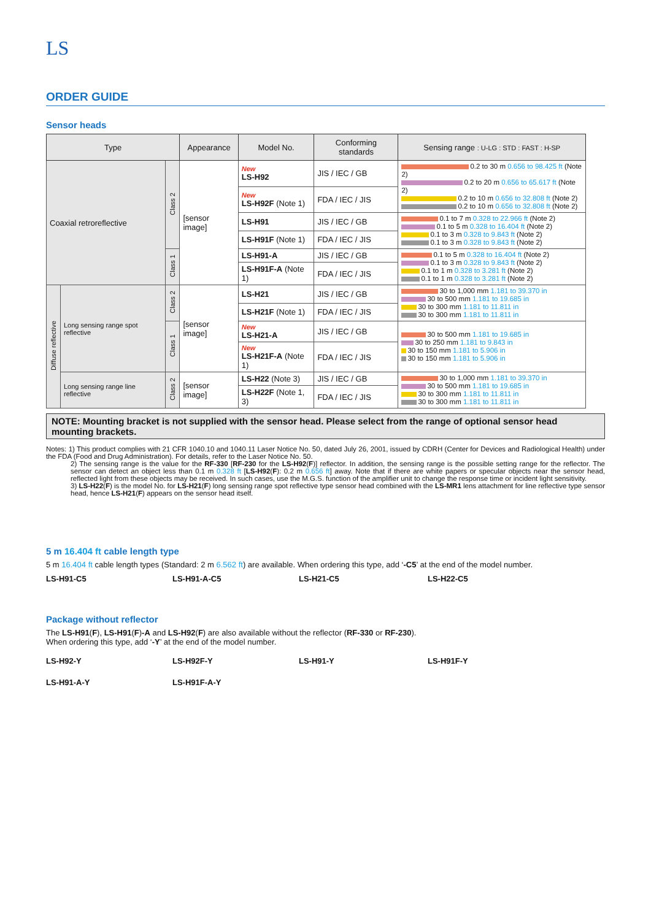LS
ORDER GUIDE
Sensor heads
| Type | | | Appearance | Model No. | Conforming standards | Sensing range : U-LG : STD : FAST : H-SP |
| --- | --- | --- | --- | --- | --- | --- |
| Coaxial retroreflective | | Class 2 | [sensor image] | New LS-H92 | JIS / IEC / GB | 0.2 to 30 m 0.656 to 98.425 ft (Note 2) 0.2 to 20 m 0.656 to 65.617 ft (Note 2) 0.2 to 10 m 0.656 to 32.808 ft (Note 2) 0.2 to 10 m 0.656 to 32.808 ft (Note 2) |
| | | | | New LS-H92F (Note 1) | FDA / IEC / JIS | |
| | | | | LS-H91 | JIS / IEC / GB | 0.1 to 7 m 0.328 to 22.966 ft (Note 2) 0.1 to 5 m 0.328 to 16.404 ft (Note 2) 0.1 to 3 m 0.328 to 9.843 ft (Note 2) 0.1 to 3 m 0.328 to 9.843 ft (Note 2) |
| | | | | LS-H91F (Note 1) | FDA / IEC / JIS | |
| | | Class 1 | | LS-H91-A | JIS / IEC / GB | 0.1 to 5 m 0.328 to 16.404 ft (Note 2) 0.1 to 3 m 0.328 to 9.843 ft (Note 2) 0.1 to 1 m 0.328 to 3.281 ft (Note 2) 0.1 to 1 m 0.328 to 3.281 ft (Note 2) |
| | | | | LS-H91F-A (Note 1) | FDA / IEC / JIS | |
| Diffuse reflective | Long sensing range spot reflective | Class 2 | [sensor image] | LS-H21 | JIS / IEC / GB | 30 to 1,000 mm 1.181 to 39.370 in 30 to 500 mm 1.181 to 19.685 in 30 to 300 mm 1.181 to 11.811 in 30 to 300 mm 1.181 to 11.811 in |
| | | | | LS-H21F (Note 1) | FDA / IEC / JIS | |
| | | Class 1 | | New LS-H21-A | JIS / IEC / GB | 30 to 500 mm 1.181 to 19.685 in 30 to 250 mm 1.181 to 9.843 in 30 to 150 mm 1.181 to 5.906 in 30 to 150 mm 1.181 to 5.906 in |
| | | | | New LS-H21F-A (Note 1) | FDA / IEC / JIS | |
| | Long sensing range line reflective | Class 2 | [sensor image] | LS-H22 (Note 3) | JIS / IEC / GB | 30 to 1,000 mm 1.181 to 39.370 in 30 to 500 mm 1.181 to 19.685 in 30 to 300 mm 1.181 to 11.811 in 30 to 300 mm 1.181 to 11.811 in |
| | | | | LS-H22F (Note 1, 3) | FDA / IEC / JIS | |
NOTE: Mounting bracket is not supplied with the sensor head. Please select from the range of optional sensor head mounting brackets.
Notes: 1) This product complies with 21 CFR 1040.10 and 1040.11 Laser Notice No. 50, dated July 26, 2001, issued by CDRH (Center for Devices and Radiological Health) under the FDA (Food and Drug Administration). For details, refer to the Laser Notice No. 50.
2) The sensing range is the value for the RF-330 [RF-230 for the LS-H92(F)] reflector. In addition, the sensing range is the possible setting range for the reflector. The sensor can detect an object less than 0.1 m 0.328 ft [LS-H92(F): 0.2 m 0.656 ft] away. Note that if there are white papers or specular objects near the sensor head, reflected light from these objects may be received. In such cases, use the M.G.S. function of the amplifier unit to change the response time or incident light sensitivity.
3) LS-H22(F) is the model No. for LS-H21(F) long sensing range spot reflective type sensor head combined with the LS-MR1 lens attachment for line reflective type sensor head, hence LS-H21(F) appears on the sensor head itself.
5 m 16.404 ft cable length type
5 m 16.404 ft cable length types (Standard: 2 m 6.562 ft) are available. When ordering this type, add ‘-C5’ at the end of the model number.
LS-H91-C5 LS-H91-A-C5 LS-H21-C5 LS-H22-C5
Package without reflector
The LS-H91(F), LS-H91(F)-A and LS-H92(F) are also available without the reflector (RF-330 or RF-230).
When ordering this type, add ‘-Y’ at the end of the model number.
LS-H92-Y LS-H92F-Y LS-H91-Y LS-H91F-Y LS-H91-A-Y LS-H91F-A-Y